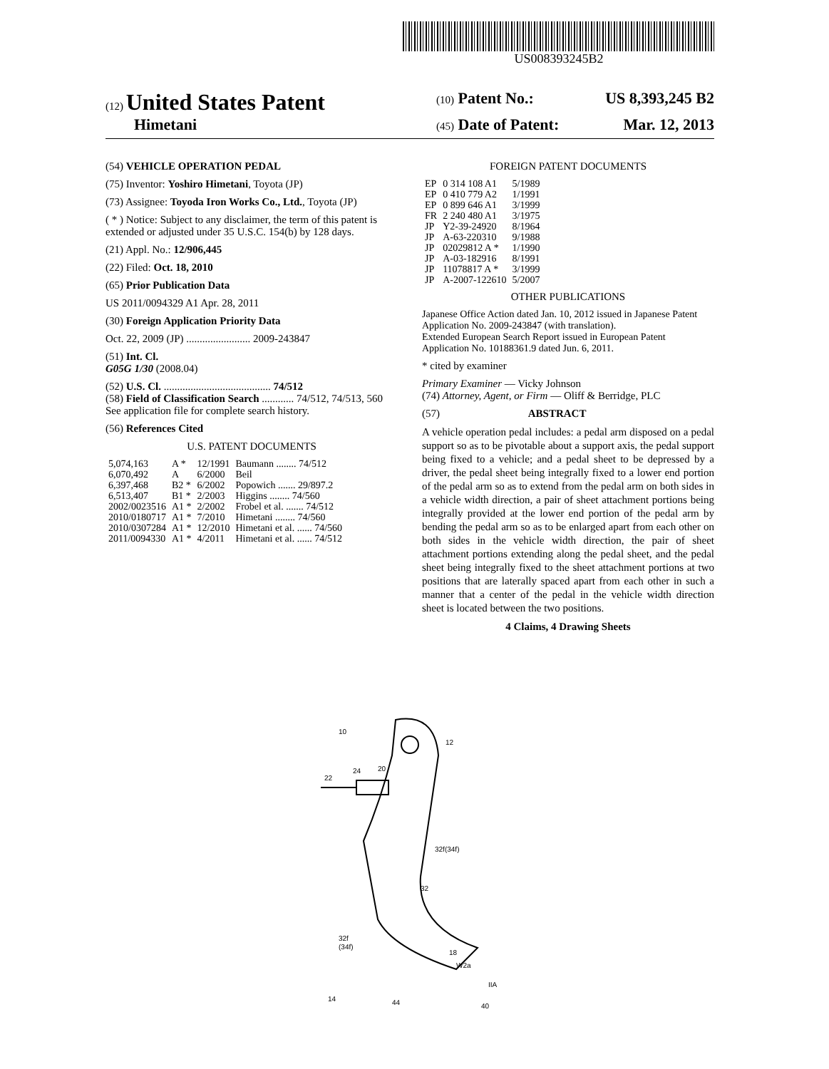US008393245B2
(12) United States Patent (10) Patent No.: US 8,393,245 B2
Himetani (45) Date of Patent: Mar. 12, 2013
(54) VEHICLE OPERATION PEDAL
(75) Inventor: Yoshiro Himetani, Toyota (JP)
(73) Assignee: Toyoda Iron Works Co., Ltd., Toyota (JP)
( * ) Notice: Subject to any disclaimer, the term of this patent is extended or adjusted under 35 U.S.C. 154(b) by 128 days.
(21) Appl. No.: 12/906,445
(22) Filed: Oct. 18, 2010
(65) Prior Publication Data
US 2011/0094329 A1 Apr. 28, 2011
(30) Foreign Application Priority Data
Oct. 22, 2009 (JP) ........................ 2009-243847
(51) Int. Cl.
G05G 1/30 (2008.04)
(52) U.S. Cl. ........................................ 74/512
(58) Field of Classification Search ............ 74/512, 74/513, 560
See application file for complete search history.
(56) References Cited
U.S. PATENT DOCUMENTS
| 5,074,163 | A * | 12/1991 | Baumann ........ 74/512 |
| 6,070,492 | A | 6/2000 | Beil |
| 6,397,468 | B2 * | 6/2002 | Popowich ....... 29/897.2 |
| 6,513,407 | B1 * | 2/2003 | Higgins ........ 74/560 |
| 2002/0023516 | A1 * | 2/2002 | Frobel et al. ....... 74/512 |
| 2010/0180717 | A1 * | 7/2010 | Himetani ........ 74/560 |
| 2010/0307284 | A1 * | 12/2010 | Himetani et al. ...... 74/560 |
| 2011/0094330 | A1 * | 4/2011 | Himetani et al. ...... 74/512 |
FOREIGN PATENT DOCUMENTS
| EP | 0 314 108 A1 | 5/1989 |
| EP | 0 410 779 A2 | 1/1991 |
| EP | 0 899 646 A1 | 3/1999 |
| FR | 2 240 480 A1 | 3/1975 |
| JP | Y2-39-24920 | 8/1964 |
| JP | A-63-220310 | 9/1988 |
| JP | 02029812 A * | 1/1990 |
| JP | A-03-182916 | 8/1991 |
| JP | 11078817 A * | 3/1999 |
| JP | A-2007-122610 | 5/2007 |
OTHER PUBLICATIONS
Japanese Office Action dated Jan. 10, 2012 issued in Japanese Patent Application No. 2009-243847 (with translation).
Extended European Search Report issued in European Patent Application No. 10188361.9 dated Jun. 6, 2011.
* cited by examiner
Primary Examiner — Vicky Johnson
(74) Attorney, Agent, or Firm — Oliff & Berridge, PLC
(57) ABSTRACT
A vehicle operation pedal includes: a pedal arm disposed on a pedal support so as to be pivotable about a support axis, the pedal support being fixed to a vehicle; and a pedal sheet to be depressed by a driver, the pedal sheet being integrally fixed to a lower end portion of the pedal arm so as to extend from the pedal arm on both sides in a vehicle width direction, a pair of sheet attachment portions being integrally provided at the lower end portion of the pedal arm by bending the pedal arm so as to be enlarged apart from each other on both sides in the vehicle width direction, the pair of sheet attachment portions extending along the pedal sheet, and the pedal sheet being integrally fixed to the sheet attachment portions at two positions that are laterally spaced apart from each other in such a manner that a center of the pedal in the vehicle width direction sheet is located between the two positions.
4 Claims, 4 Drawing Sheets
10
12
22
24
20
32f(34f)
32
32f
(34f)
18
W2a
IIA
40
14
44